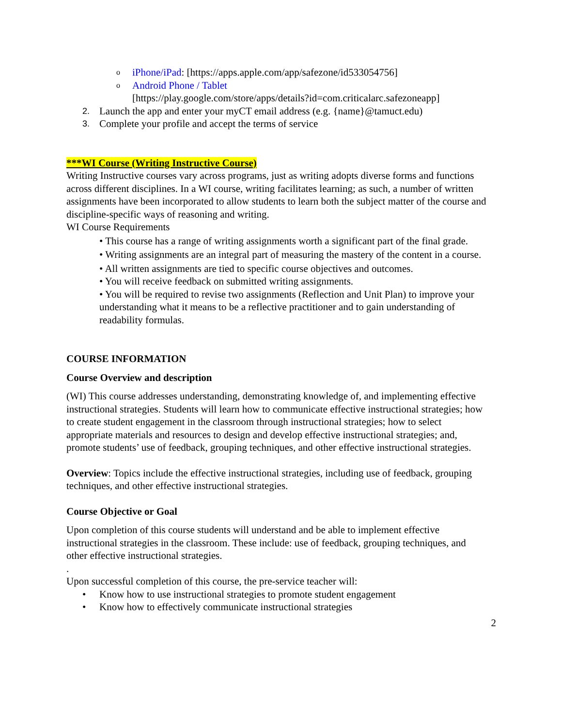o iPhone/iPad: [https://apps.apple.com/app/safezone/id533054756]
o Android Phone / Tablet
[https://play.google.com/store/apps/details?id=com.criticalarc.safezoneapp]
2. Launch the app and enter your myCT email address (e.g. {name}@tamuct.edu)
3. Complete your profile and accept the terms of service
***WI Course (Writing Instructive Course)
Writing Instructive courses vary across programs, just as writing adopts diverse forms and functions across different disciplines. In a WI course, writing facilitates learning; as such, a number of written assignments have been incorporated to allow students to learn both the subject matter of the course and discipline-specific ways of reasoning and writing.
WI Course Requirements
• This course has a range of writing assignments worth a significant part of the final grade.
• Writing assignments are an integral part of measuring the mastery of the content in a course.
• All written assignments are tied to specific course objectives and outcomes.
• You will receive feedback on submitted writing assignments.
• You will be required to revise two assignments (Reflection and Unit Plan) to improve your understanding what it means to be a reflective practitioner and to gain understanding of readability formulas.
COURSE INFORMATION
Course Overview and description
(WI) This course addresses understanding, demonstrating knowledge of, and implementing effective instructional strategies. Students will learn how to communicate effective instructional strategies; how to create student engagement in the classroom through instructional strategies; how to select appropriate materials and resources to design and develop effective instructional strategies; and, promote students’ use of feedback, grouping techniques, and other effective instructional strategies.
Overview: Topics include the effective instructional strategies, including use of feedback, grouping techniques, and other effective instructional strategies.
Course Objective or Goal
Upon completion of this course students will understand and be able to implement effective instructional strategies in the classroom. These include: use of feedback, grouping techniques, and other effective instructional strategies.
.
Upon successful completion of this course, the pre-service teacher will:
• Know how to use instructional strategies to promote student engagement
• Know how to effectively communicate instructional strategies
2